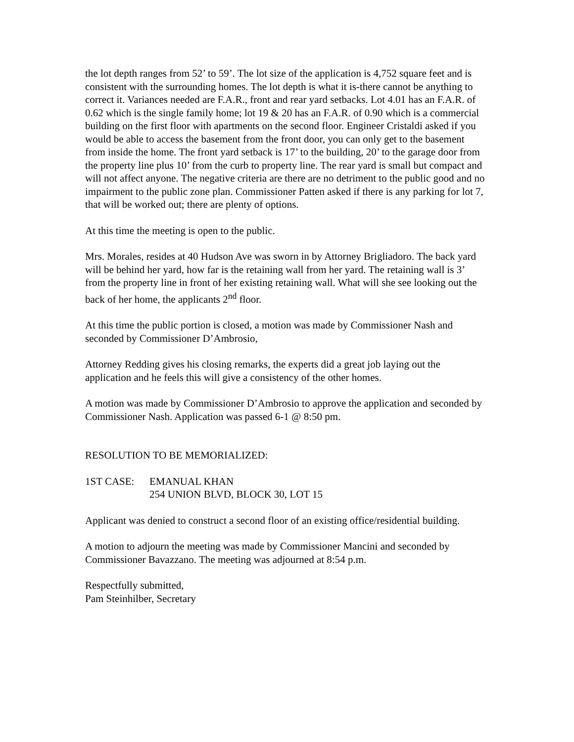the lot depth ranges from 52’ to 59’. The lot size of the application is 4,752 square feet and is consistent with the surrounding homes. The lot depth is what it is-there cannot be anything to correct it. Variances needed are F.A.R., front and rear yard setbacks. Lot 4.01 has an F.A.R. of 0.62 which is the single family home; lot 19 & 20 has an F.A.R. of 0.90 which is a commercial building on the first floor with apartments on the second floor. Engineer Cristaldi asked if you would be able to access the basement from the front door, you can only get to the basement from inside the home. The front yard setback is 17’ to the building, 20’ to the garage door from the property line plus 10’ from the curb to property line. The rear yard is small but compact and will not affect anyone. The negative criteria are there are no detriment to the public good and no impairment to the public zone plan. Commissioner Patten asked if there is any parking for lot 7, that will be worked out; there are plenty of options.
At this time the meeting is open to the public.
Mrs. Morales, resides at 40 Hudson Ave was sworn in by Attorney Brigliadoro. The back yard will be behind her yard, how far is the retaining wall from her yard. The retaining wall is 3’ from the property line in front of her existing retaining wall. What will she see looking out the back of her home, the applicants 2<sup>nd</sup> floor.
At this time the public portion is closed, a motion was made by Commissioner Nash and seconded by Commissioner D’Ambrosio,
Attorney Redding gives his closing remarks, the experts did a great job laying out the application and he feels this will give a consistency of the other homes.
A motion was made by Commissioner D’Ambrosio to approve the application and seconded by Commissioner Nash. Application was passed 6-1 @ 8:50 pm.
RESOLUTION TO BE MEMORIALIZED:
1ST CASE: EMANUAL KHAN
254 UNION BLVD, BLOCK 30, LOT 15
Applicant was denied to construct a second floor of an existing office/residential building.
A motion to adjourn the meeting was made by Commissioner Mancini and seconded by Commissioner Bavazzano. The meeting was adjourned at 8:54 p.m.
Respectfully submitted,
Pam Steinhilber, Secretary